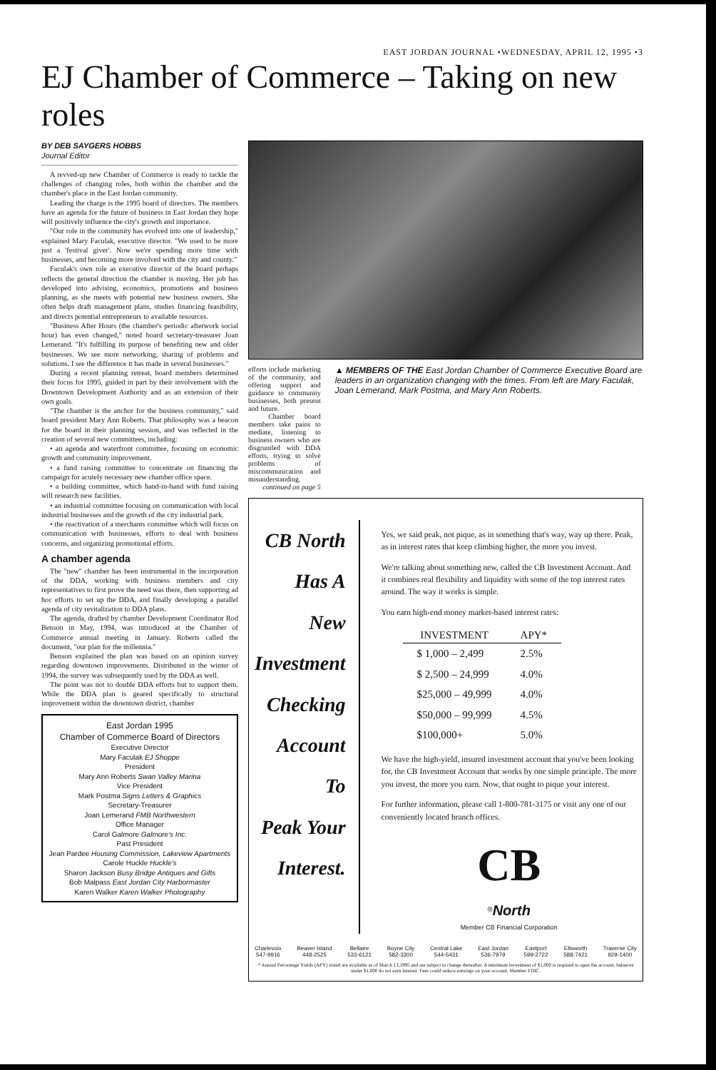EAST JORDAN JOURNAL •WEDNESDAY, APRIL 12, 1995 •3
EJ Chamber of Commerce – Taking on new roles
BY DEB SAYGERS HOBBS
Journal Editor
A revved-up new Chamber of Commerce is ready to tackle the challenges of changing roles, both within the chamber and the chamber's place in the East Jordan community.
Leading the charge is the 1995 board of directors. The members have an agenda for the future of business in East Jordan they hope will positively influence the city's growth and importance.
"Our role in the community has evolved into one of leadership," explained Mary Faculak, executive director. "We used to be more just a 'festival giver'. Now we're spending more time with businesses, and becoming more involved with the city and county."
Faculak's own role as executive director of the board perhaps reflects the general direction the chamber is moving. Her job has developed into advising, economics, promotions and business planning, as she meets with potential new business owners. She often helps draft management plans, studies financing feasibility, and directs potential entrepreneurs to available resources.
"Business After Hours (the chamber's periodic afterwork social hour) has even changed," noted board secretary-treasurer Joan Lemerand. "It's fulfilling its purpose of benefiting new and older businesses. We see more networking, sharing of problems and solutions. I see the difference it has made in several businesses."
During a recent planning retreat, board members determined their focus for 1995, guided in part by their involvement with the Downtown Development Authority and as an extension of their own goals.
"The chamber is the anchor for the business community," said board president Mary Ann Roberts. That philosophy was a beacon for the board in their planning session, and was reflected in the creation of several new committees, including:
• an agenda and waterfront committee, focusing on economic growth and community improvement.
• a fund raising committee to concentrate on financing the campaign for acutely necessary new chamber office space.
• a building committee, which hand-in-hand with fund raising will research new facilities.
• an industrial committee focusing on communication with local industrial businesses and the growth of the city industrial park.
• the reactivation of a merchants committee which will focus on communication with businesses, efforts to deal with business concerns, and organizing promotional efforts.
A chamber agenda
The "new" chamber has been instrumental in the incorporation of the DDA, working with business members and city representatives to first prove the need was there, then supporting ad hoc efforts to set up the DDA, and finally developing a parallel agenda of city revitalization to DDA plans.
The agenda, drafted by chamber Development Coordinator Rod Benson in May, 1994, was introduced at the Chamber of Commerce annual meeting in January. Roberts called the document, "our plan for the millennia."
Benson explained the plan was based on an opinion survey regarding downtown improvements. Distributed in the winter of 1994, the survey was subsequently used by the DDA as well.
The point was not to double DDA efforts but to support them. While the DDA plan is geared specifically to structural improvement within the downtown district, chamber
East Jordan 1995
Chamber of Commerce Board of Directors
Executive Director
Mary Faculak EJ Shoppe
President
Mary Ann Roberts Swan Valley Marina
Vice President
Mark Postma Signs Letters & Graphics
Secretary-Treasurer
Joan Lemerand FMB Northwestern
Office Manager
Carol Galmore Galmore's Inc.
Past President
Jean Pardee Housing Commission, Lakeview Apartments
Carole Huckle Huckle's
Sharon Jackson Busy Bridge Antiques and Gifts
Bob Malpass East Jordan City Harbormaster
Karen Walker Karen Walker Photography
efforts include marketing of the community, and offering support and guidance to community businesses, both present and future.
Chamber board members take pains to mediate, listening to business owners who are disgruntled with DDA efforts, trying to solve problems of miscommunication and misunderstanding. continued on page 5
▲ MEMBERS OF THE East Jordan Chamber of Commerce Executive Board are leaders in an organization changing with the times. From left are Mary Faculak, Joan Lemerand, Mark Postma, and Mary Ann Roberts.
CB North
Has A New
Investment
Checking
Account To
Peak Your
Interest.
Yes, we said peak, not pique, as in something that's way, way up there. Peak, as in interest rates that keep climbing higher, the more you invest.
We're talking about something new, called the CB Investment Account. And it combines real flexibility and liquidity with some of the top interest rates around. The way it works is simple.
You earn high-end money market-based interest rates:
| INVESTMENT | APY* |
| --- | --- |
| $ 1,000 – 2,499 | 2.5% |
| $ 2,500 – 24,999 | 4.0% |
| $25,000 – 49,999 | 4.0% |
| $50,000 – 99,999 | 4.5% |
| $100,000+ | 5.0% |
We have the high-yield, insured investment account that you've been looking for, the CB Investment Account that works by one simple principle. The more you invest, the more you earn. Now, that ought to pique your interest.
For further information, please call 1-800-781-3175 or visit any one of our conveniently located branch offices.
CB
<sup>®</sup>North
Member CB Financial Corporation
Charlevoix
547-9916 Beaver Island
448-2525 Bellaire
533-6121 Boyne City
582-3300 Central Lake
544-5431 East Jordan
536-7979 Eastport
599-2722 Ellsworth
588-7421 Traverse City
929-1400
* Annual Percentage Yields (APY) stated are available as of March 13,1995 and are subject to change thereafter. A minimum investment of $1,000 is required to open the account, balances under $1,000 do not earn interest. Fees could reduce earnings on your account. Member FDIC.